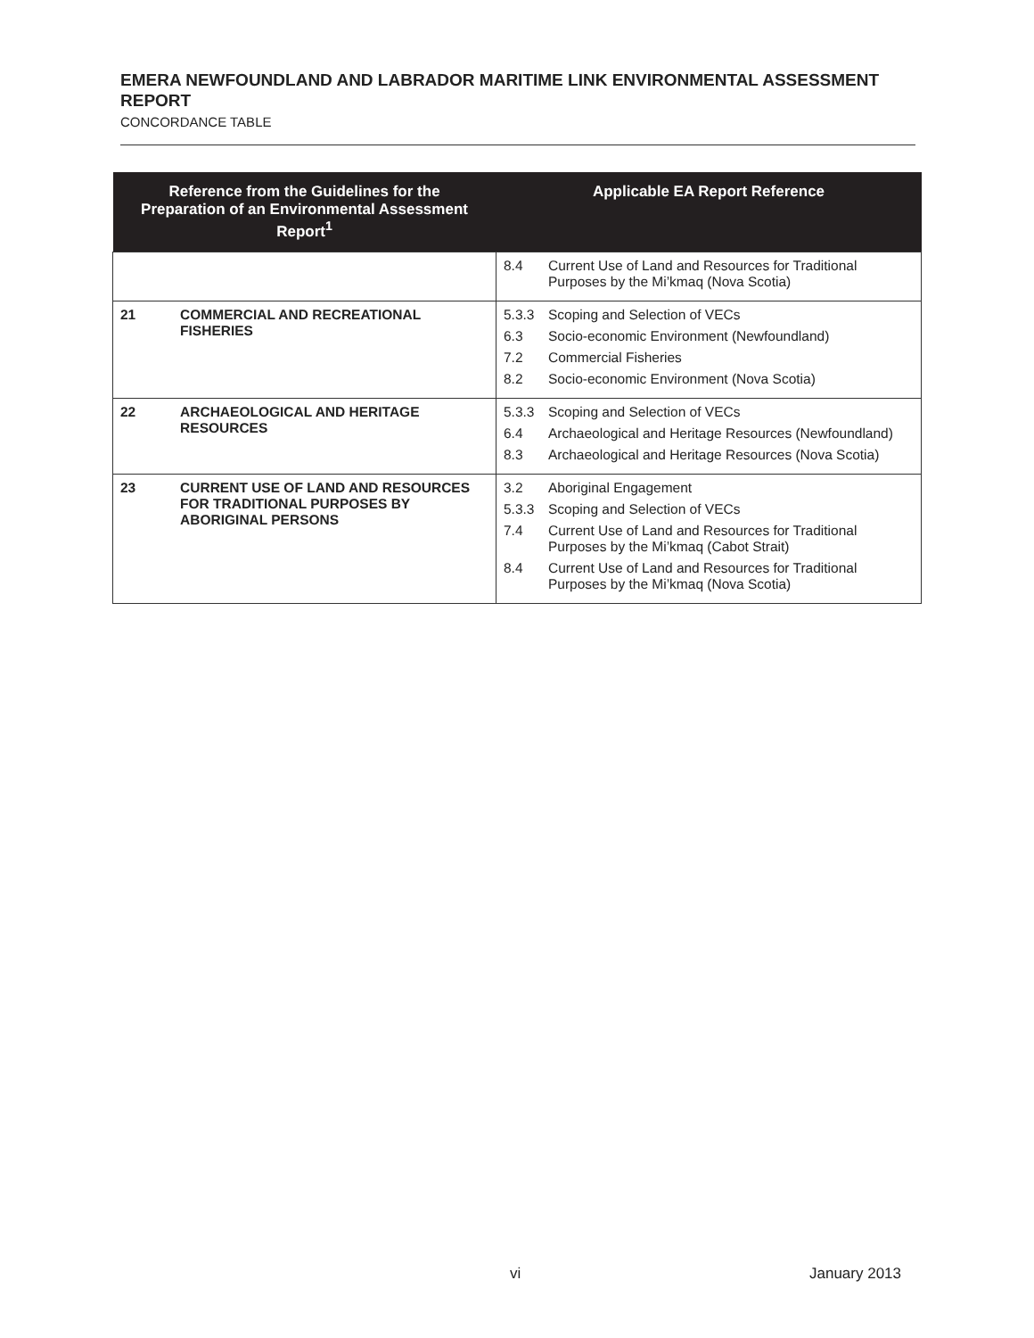EMERA NEWFOUNDLAND AND LABRADOR MARITIME LINK ENVIRONMENTAL ASSESSMENT REPORT
CONCORDANCE TABLE
| Reference from the Guidelines for the Preparation of an Environmental Assessment Report<sup>1</sup> | | Applicable EA Report Reference |
| --- | --- | --- |
| | | 8.4 Current Use of Land and Resources for Traditional Purposes by the Mi’kmaq (Nova Scotia) |
| 21 | COMMERCIAL AND RECREATIONAL FISHERIES | 5.3.3 Scoping and Selection of VECs 6.3 Socio-economic Environment (Newfoundland) 7.2 Commercial Fisheries 8.2 Socio-economic Environment (Nova Scotia) |
| 22 | ARCHAEOLOGICAL AND HERITAGE RESOURCES | 5.3.3 Scoping and Selection of VECs 6.4 Archaeological and Heritage Resources (Newfoundland) 8.3 Archaeological and Heritage Resources (Nova Scotia) |
| 23 | CURRENT USE OF LAND AND RESOURCES FOR TRADITIONAL PURPOSES BY ABORIGINAL PERSONS | 3.2 Aboriginal Engagement 5.3.3 Scoping and Selection of VECs 7.4 Current Use of Land and Resources for Traditional Purposes by the Mi’kmaq (Cabot Strait) 8.4 Current Use of Land and Resources for Traditional Purposes by the Mi’kmaq (Nova Scotia) |
vi January 2013